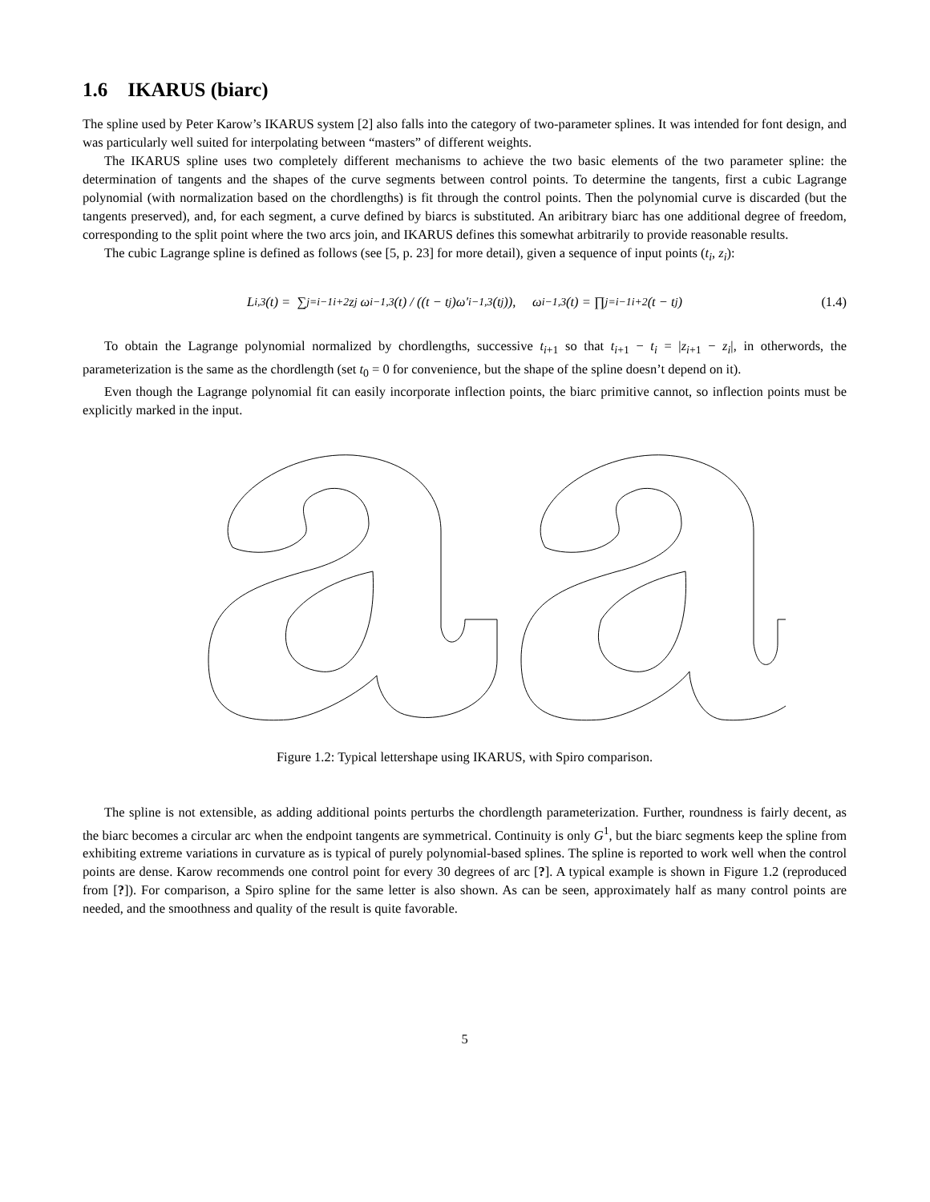1.6 IKARUS (biarc)
The spline used by Peter Karow’s IKARUS system [2] also falls into the category of two-parameter splines. It was intended for font design, and was particularly well suited for interpolating between “masters” of different weights.
The IKARUS spline uses two completely different mechanisms to achieve the two basic elements of the two parameter spline: the determination of tangents and the shapes of the curve segments between control points. To determine the tangents, first a cubic Lagrange polynomial (with normalization based on the chordlengths) is fit through the control points. Then the polynomial curve is discarded (but the tangents preserved), and, for each segment, a curve defined by biarcs is substituted. An aribitrary biarc has one additional degree of freedom, corresponding to the split point where the two arcs join, and IKARUS defines this somewhat arbitrarily to provide reasonable results.
The cubic Lagrange spline is defined as follows (see [5, p. 23] for more detail), given a sequence of input points (t<sub>i</sub>, z<sub>i</sub>):
L<sub>i,3</sub>(t) = ∑<sub>j=i−1</sub><sup>i+2</sup> z<sub>j</sub> ω<sub>i−1,3</sub>(t) / ((t − t<sub>j</sub>)ω′<sub>i−1,3</sub>(t<sub>j</sub>)), ω<sub>i−1,3</sub>(t) = ∏<sub>j=i−1</sub><sup>i+2</sup> (t − t<sub>j</sub>) (1.4)
To obtain the Lagrange polynomial normalized by chordlengths, successive t<sub>i</sub><sub>+1</sub> so that t<sub>i</sub><sub>+1</sub> − t<sub>i</sub> = |z<sub>i</sub><sub>+1</sub> − z<sub>i</sub>|, in otherwords, the parameterization is the same as the chordlength (set t<sub>0</sub> = 0 for convenience, but the shape of the spline doesn’t depend on it).
Even though the Lagrange polynomial fit can easily incorporate inflection points, the biarc primitive cannot, so inflection points must be explicitly marked in the input.
Figure 1.2: Typical lettershape using IKARUS, with Spiro comparison.
The spline is not extensible, as adding additional points perturbs the chordlength parameterization. Further, roundness is fairly decent, as the biarc becomes a circular arc when the endpoint tangents are symmetrical. Continuity is only G<sup>1</sup>, but the biarc segments keep the spline from exhibiting extreme variations in curvature as is typical of purely polynomial-based splines. The spline is reported to work well when the control points are dense. Karow recommends one control point for every 30 degrees of arc [?]. A typical example is shown in Figure 1.2 (reproduced from [?]). For comparison, a Spiro spline for the same letter is also shown. As can be seen, approximately half as many control points are needed, and the smoothness and quality of the result is quite favorable.
5